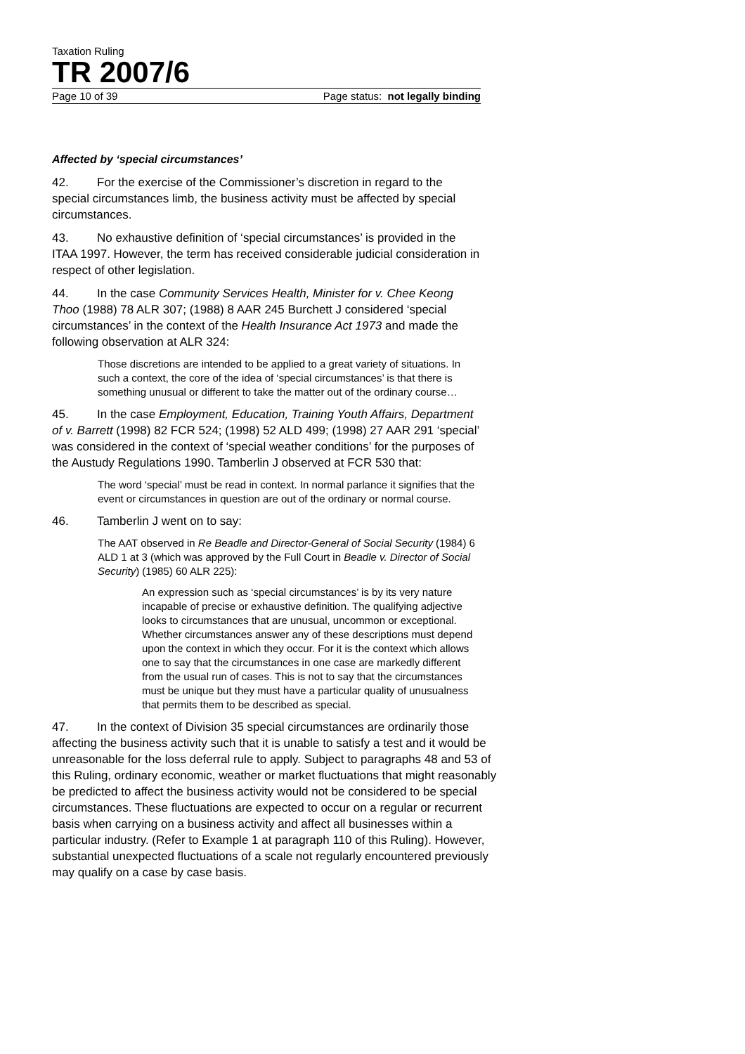Taxation Ruling
TR 2007/6
Page 10 of 39 Page status: not legally binding
Affected by ‘special circumstances’
42. For the exercise of the Commissioner’s discretion in regard to the special circumstances limb, the business activity must be affected by special circumstances.
43. No exhaustive definition of ‘special circumstances’ is provided in the ITAA 1997. However, the term has received considerable judicial consideration in respect of other legislation.
44. In the case Community Services Health, Minister for v. Chee Keong Thoo (1988) 78 ALR 307; (1988) 8 AAR 245 Burchett J considered ‘special circumstances’ in the context of the Health Insurance Act 1973 and made the following observation at ALR 324:
Those discretions are intended to be applied to a great variety of situations. In such a context, the core of the idea of ‘special circumstances’ is that there is something unusual or different to take the matter out of the ordinary course…
45. In the case Employment, Education, Training Youth Affairs, Department of v. Barrett (1998) 82 FCR 524; (1998) 52 ALD 499; (1998) 27 AAR 291 ‘special’ was considered in the context of ‘special weather conditions’ for the purposes of the Austudy Regulations 1990. Tamberlin J observed at FCR 530 that:
The word ‘special’ must be read in context. In normal parlance it signifies that the event or circumstances in question are out of the ordinary or normal course.
46. Tamberlin J went on to say:
The AAT observed in Re Beadle and Director-General of Social Security (1984) 6 ALD 1 at 3 (which was approved by the Full Court in Beadle v. Director of Social Security) (1985) 60 ALR 225):
An expression such as ‘special circumstances’ is by its very nature incapable of precise or exhaustive definition. The qualifying adjective looks to circumstances that are unusual, uncommon or exceptional. Whether circumstances answer any of these descriptions must depend upon the context in which they occur. For it is the context which allows one to say that the circumstances in one case are markedly different from the usual run of cases. This is not to say that the circumstances must be unique but they must have a particular quality of unusualness that permits them to be described as special.
47. In the context of Division 35 special circumstances are ordinarily those affecting the business activity such that it is unable to satisfy a test and it would be unreasonable for the loss deferral rule to apply. Subject to paragraphs 48 and 53 of this Ruling, ordinary economic, weather or market fluctuations that might reasonably be predicted to affect the business activity would not be considered to be special circumstances. These fluctuations are expected to occur on a regular or recurrent basis when carrying on a business activity and affect all businesses within a particular industry. (Refer to Example 1 at paragraph 110 of this Ruling). However, substantial unexpected fluctuations of a scale not regularly encountered previously may qualify on a case by case basis.